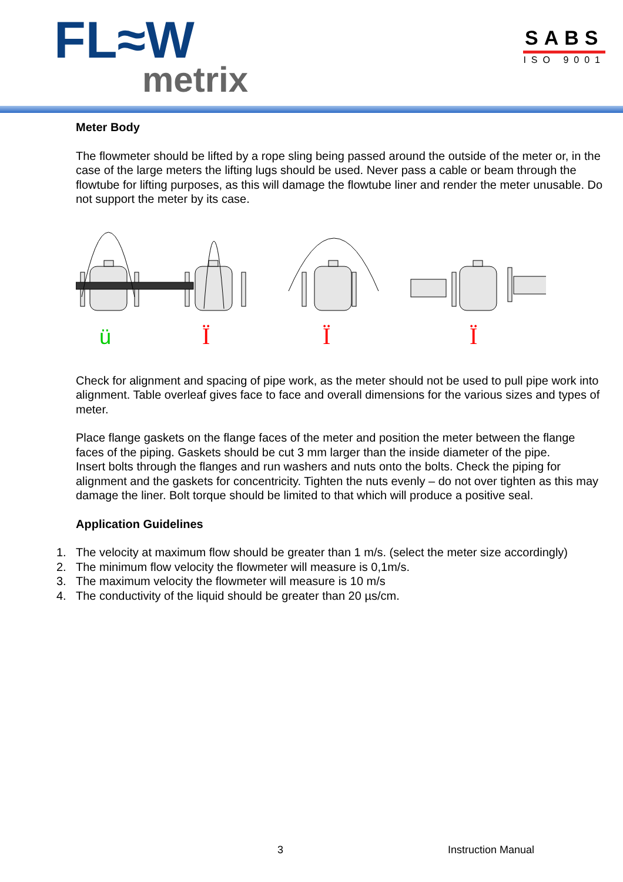FL≈W
metrix
SABS
ISO 9001
Meter Body
The flowmeter should be lifted by a rope sling being passed around the outside of the meter or, in the case of the large meters the lifting lugs should be used. Never pass a cable or beam through the flowtube for lifting purposes, as this will damage the flowtube liner and render the meter unusable. Do not support the meter by its case.
ü
Ï
Ï
Ï
Check for alignment and spacing of pipe work, as the meter should not be used to pull pipe work into alignment. Table overleaf gives face to face and overall dimensions for the various sizes and types of meter.
Place flange gaskets on the flange faces of the meter and position the meter between the flange faces of the piping. Gaskets should be cut 3 mm larger than the inside diameter of the pipe.
Insert bolts through the flanges and run washers and nuts onto the bolts. Check the piping for alignment and the gaskets for concentricity. Tighten the nuts evenly – do not over tighten as this may damage the liner. Bolt torque should be limited to that which will produce a positive seal.
Application Guidelines
1. The velocity at maximum flow should be greater than 1 m/s. (select the meter size accordingly)
2. The minimum flow velocity the flowmeter will measure is 0,1m/s.
3. The maximum velocity the flowmeter will measure is 10 m/s
4. The conductivity of the liquid should be greater than 20 µs/cm.
3 Instruction Manual